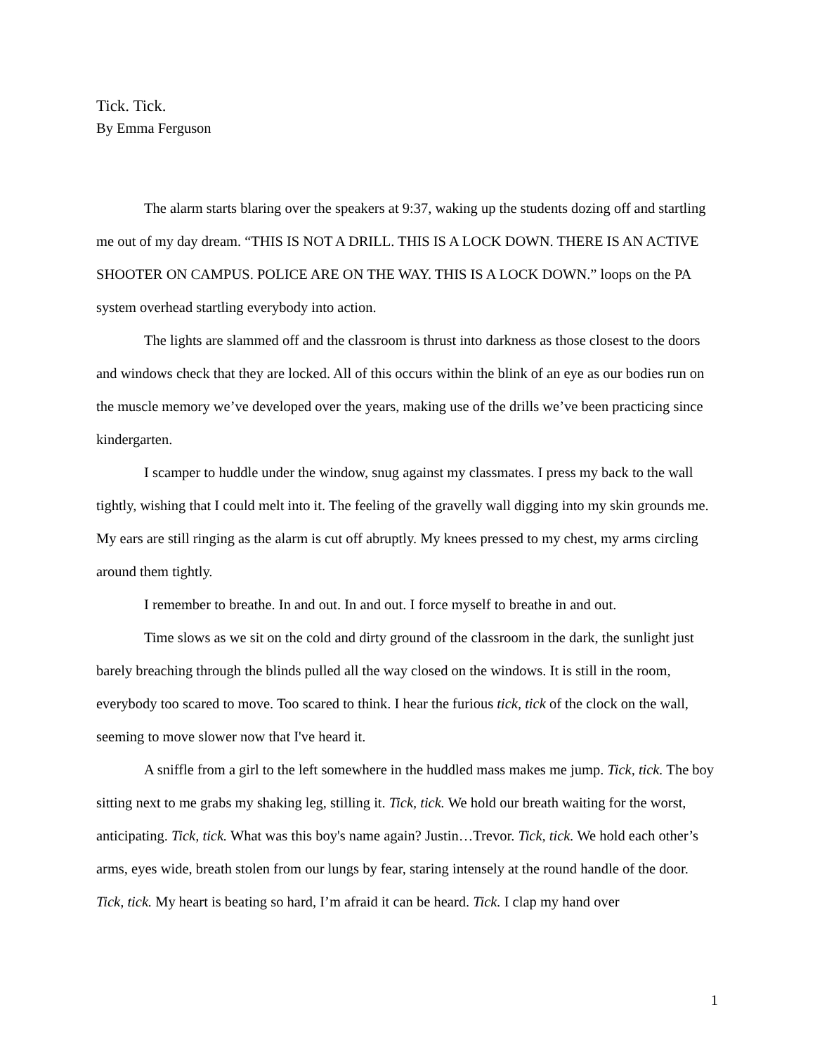Tick. Tick.
By Emma Ferguson
The alarm starts blaring over the speakers at 9:37, waking up the students dozing off and startling me out of my day dream. “THIS IS NOT A DRILL. THIS IS A LOCK DOWN. THERE IS AN ACTIVE SHOOTER ON CAMPUS. POLICE ARE ON THE WAY. THIS IS A LOCK DOWN.” loops on the PA system overhead startling everybody into action.
The lights are slammed off and the classroom is thrust into darkness as those closest to the doors and windows check that they are locked. All of this occurs within the blink of an eye as our bodies run on the muscle memory we’ve developed over the years, making use of the drills we’ve been practicing since kindergarten.
I scamper to huddle under the window, snug against my classmates. I press my back to the wall tightly, wishing that I could melt into it. The feeling of the gravelly wall digging into my skin grounds me. My ears are still ringing as the alarm is cut off abruptly. My knees pressed to my chest, my arms circling around them tightly.
I remember to breathe. In and out. In and out. I force myself to breathe in and out.
Time slows as we sit on the cold and dirty ground of the classroom in the dark, the sunlight just barely breaching through the blinds pulled all the way closed on the windows. It is still in the room, everybody too scared to move. Too scared to think. I hear the furious tick, tick of the clock on the wall, seeming to move slower now that I've heard it.
A sniffle from a girl to the left somewhere in the huddled mass makes me jump. Tick, tick. The boy sitting next to me grabs my shaking leg, stilling it. Tick, tick. We hold our breath waiting for the worst, anticipating. Tick, tick. What was this boy's name again? Justin…Trevor. Tick, tick. We hold each other’s arms, eyes wide, breath stolen from our lungs by fear, staring intensely at the round handle of the door. Tick, tick. My heart is beating so hard, I’m afraid it can be heard. Tick. I clap my hand over
1